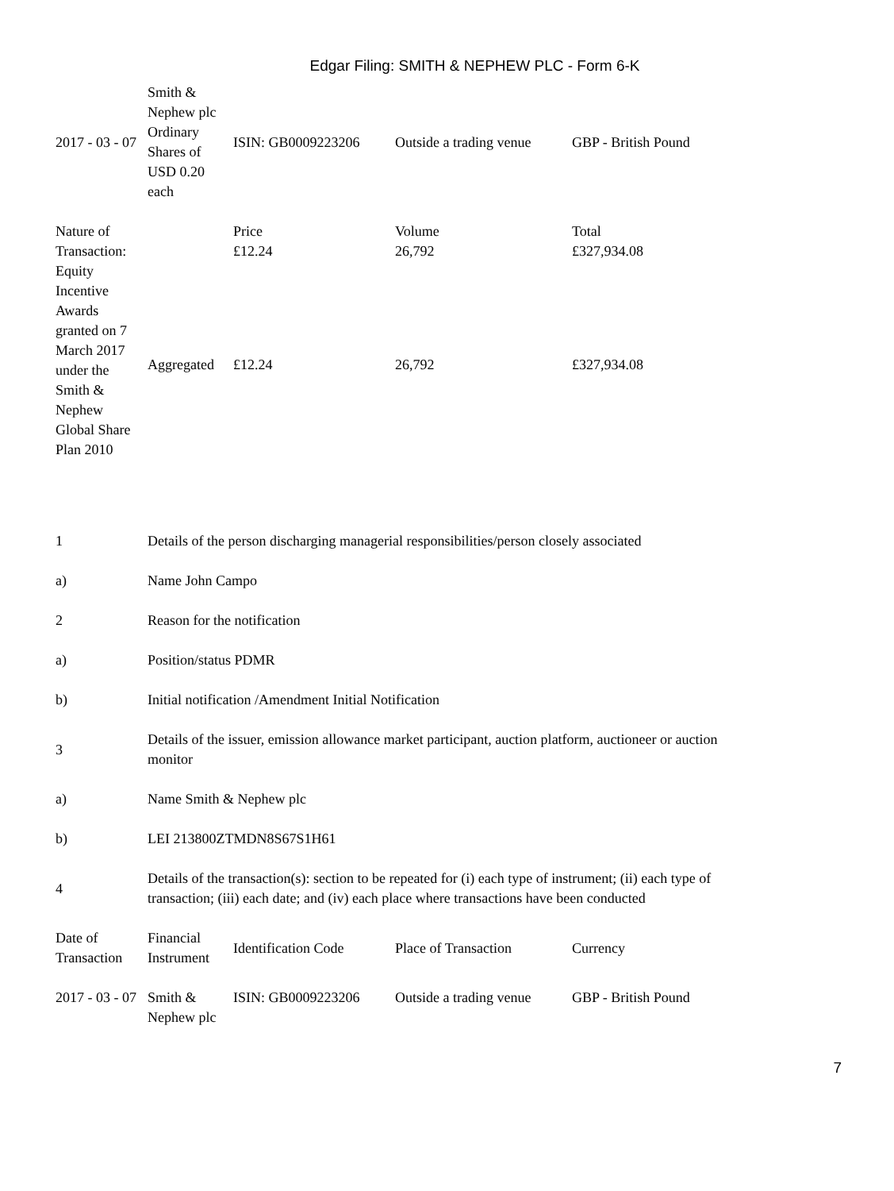Edgar Filing: SMITH & NEPHEW PLC - Form 6-K
| 2017 - 03 - 07 | Smith & Nephew plc Ordinary Shares of USD 0.20 each | ISIN: GB0009223206 | Outside a trading venue | GBP - British Pound |
| Nature of Transaction: Equity Incentive Awards granted on 7 March 2017 under the Smith & Nephew Global Share Plan 2010 | | Price | Volume | Total |
| | | £12.24 | 26,792 | £327,934.08 |
| | Aggregated | £12.24 | 26,792 | £327,934.08 |
| 1 | Details of the person discharging managerial responsibilities/person closely associated | | | |
| a) | Name John Campo | | | |
| 2 | Reason for the notification | | | |
| a) | Position/status PDMR | | | |
| b) | Initial notification /Amendment Initial Notification | | | |
| 3 | Details of the issuer, emission allowance market participant, auction platform, auctioneer or auction monitor | | | |
| a) | Name Smith & Nephew plc | | | |
| b) | LEI 213800ZTMDN8S67S1H61 | | | |
| 4 | Details of the transaction(s): section to be repeated for (i) each type of instrument; (ii) each type of transaction; (iii) each date; and (iv) each place where transactions have been conducted | | | |
| Date of Transaction | Financial Instrument | Identification Code | Place of Transaction | Currency |
| 2017 - 03 - 07 | Smith & Nephew plc | ISIN: GB0009223206 | Outside a trading venue | GBP - British Pound |
7